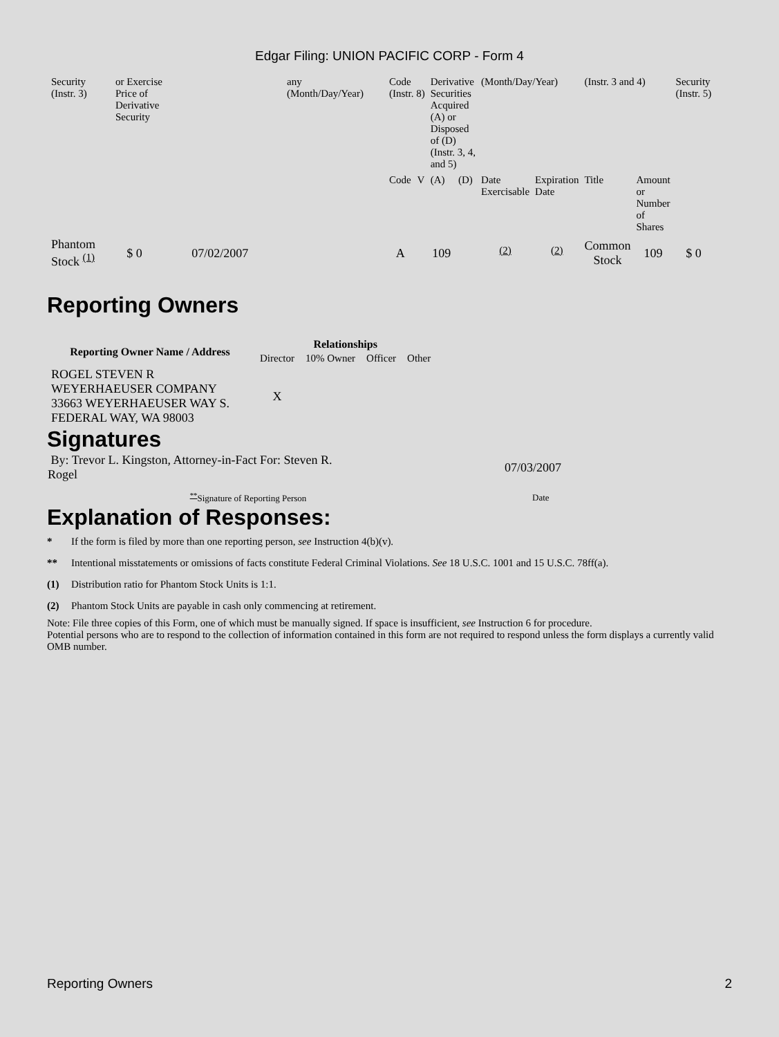Edgar Filing: UNION PACIFIC CORP - Form 4
| Security (Instr. 3) | or Exercise Price of Derivative Security | | any (Month/Day/Year) | Code (Instr. 8) | | Derivative Securities Acquired (A) or Disposed of (D) (Instr. 3, 4, and 5) | | (Month/Day/Year) | | (Instr. 3 and 4) | | Security (Instr. 5) |
| | | | | Code | V | (A) | (D) | Date Exercisable | Expiration Date | Title | Amount or Number of Shares | |
| Phantom Stock <sup>(1)</sup> | $ 0 | 07/02/2007 | | A | | 109 | | <sup>(2)</sup> | <sup>(2)</sup> | Common Stock | 109 | $ 0 |
Reporting Owners
| Reporting Owner Name / Address | Relationships | | | |
| --- | --- | --- | --- | --- |
| | Director | 10% Owner | Officer | Other |
| ROGEL STEVEN R WEYERHAEUSER COMPANY 33663 WEYERHAEUSER WAY S. FEDERAL WAY, WA 98003 | X | | | |
Signatures
| By: Trevor L. Kingston, Attorney-in-Fact For: Steven R. Rogel | 07/03/2007 |
| <sup>**</sup> Signature of Reporting Person | Date |
Explanation of Responses:
* If the form is filed by more than one reporting person, see Instruction 4(b)(v).
** Intentional misstatements or omissions of facts constitute Federal Criminal Violations. See 18 U.S.C. 1001 and 15 U.S.C. 78ff(a).
(1) Distribution ratio for Phantom Stock Units is 1:1.
(2) Phantom Stock Units are payable in cash only commencing at retirement.
Note: File three copies of this Form, one of which must be manually signed. If space is insufficient, see Instruction 6 for procedure.
Potential persons who are to respond to the collection of information contained in this form are not required to respond unless the form displays a currently valid OMB number.
Reporting Owners 2